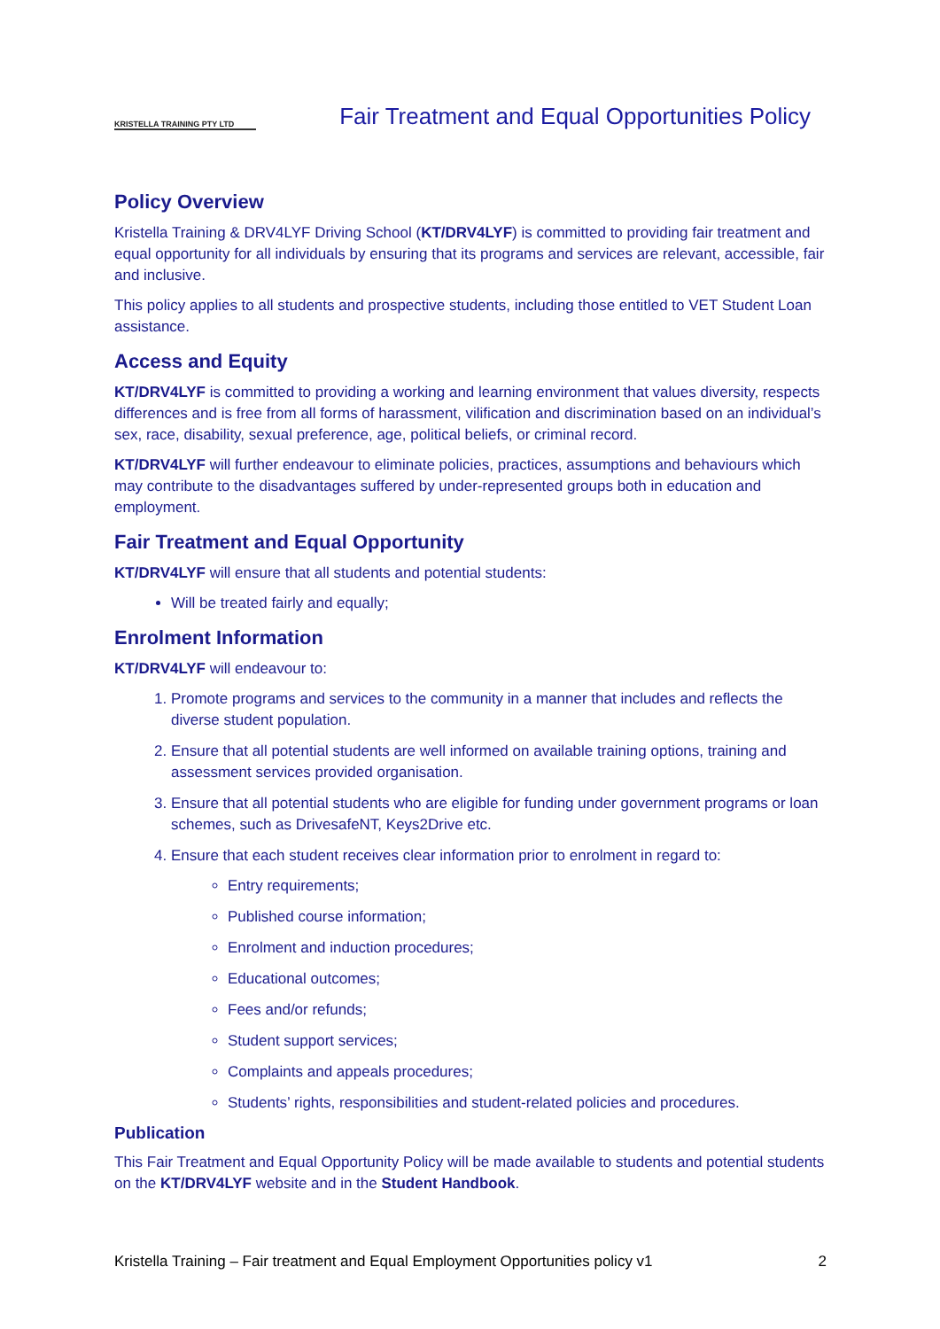KRISTELLA TRAINING PTY LTD
Fair Treatment and Equal Opportunities Policy
Policy Overview
Kristella Training & DRV4LYF Driving School (KT/DRV4LYF) is committed to providing fair treatment and equal opportunity for all individuals by ensuring that its programs and services are relevant, accessible, fair and inclusive.
This policy applies to all students and prospective students, including those entitled to VET Student Loan assistance.
Access and Equity
KT/DRV4LYF is committed to providing a working and learning environment that values diversity, respects differences and is free from all forms of harassment, vilification and discrimination based on an individual’s sex, race, disability, sexual preference, age, political beliefs, or criminal record.
KT/DRV4LYF will further endeavour to eliminate policies, practices, assumptions and behaviours which may contribute to the disadvantages suffered by under-represented groups both in education and employment.
Fair Treatment and Equal Opportunity
KT/DRV4LYF will ensure that all students and potential students:
Will be treated fairly and equally;
Enrolment Information
KT/DRV4LYF will endeavour to:
1. Promote programs and services to the community in a manner that includes and reflects the diverse student population.
2. Ensure that all potential students are well informed on available training options, training and assessment services provided organisation.
3. Ensure that all potential students who are eligible for funding under government programs or loan schemes, such as DrivesafeNT, Keys2Drive etc.
4. Ensure that each student receives clear information prior to enrolment in regard to:
Entry requirements;
Published course information;
Enrolment and induction procedures;
Educational outcomes;
Fees and/or refunds;
Student support services;
Complaints and appeals procedures;
Students’ rights, responsibilities and student-related policies and procedures.
Publication
This Fair Treatment and Equal Opportunity Policy will be made available to students and potential students on the KT/DRV4LYF website and in the Student Handbook.
Kristella Training – Fair treatment and Equal Employment Opportunities policy v1 2